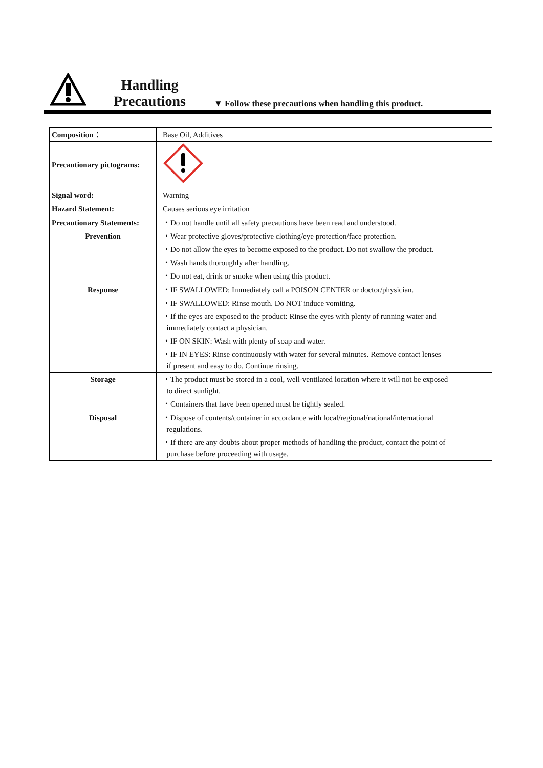Handling
Precautions
▼ Follow these precautions when handling this product.
| Composition： | Base Oil, Additives |
| Precautionary pictograms: | |
| Signal word: | Warning |
| Hazard Statement: | Causes serious eye irritation |
| Precautionary Statements: | ・Do not handle until all safety precautions have been read and understood. |
| Prevention | ・Wear protective gloves/protective clothing/eye protection/face protection. |
| | ・Do not allow the eyes to become exposed to the product. Do not swallow the product. |
| | ・Wash hands thoroughly after handling. |
| | ・Do not eat, drink or smoke when using this product. |
| Response | ・IF SWALLOWED: Immediately call a POISON CENTER or doctor/physician. |
| | ・IF SWALLOWED: Rinse mouth. Do NOT induce vomiting. |
| | ・If the eyes are exposed to the product: Rinse the eyes with plenty of running water and immediately contact a physician. |
| | ・IF ON SKIN: Wash with plenty of soap and water. |
| | ・IF IN EYES: Rinse continuously with water for several minutes. Remove contact lenses if present and easy to do. Continue rinsing. |
| Storage | ・The product must be stored in a cool, well-ventilated location where it will not be exposed to direct sunlight. |
| | ・Containers that have been opened must be tightly sealed. |
| Disposal | ・Dispose of contents/container in accordance with local/regional/national/international regulations. |
| | ・If there are any doubts about proper methods of handling the product, contact the point of purchase before proceeding with usage. |